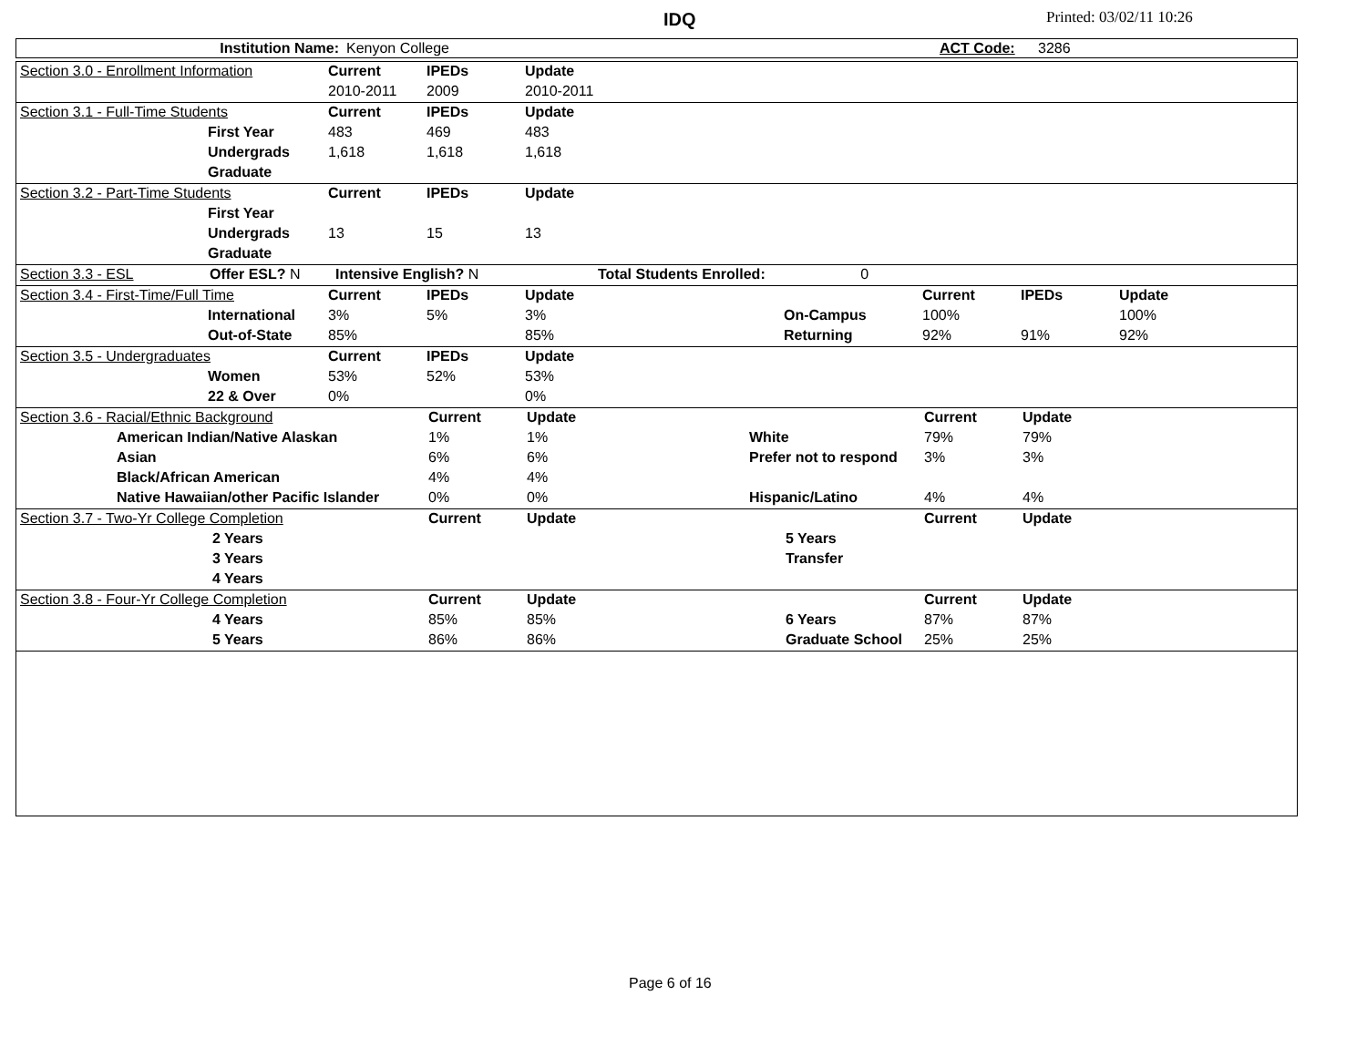IDQ Printed: 03/02/11 10:26
| Institution Name: | Kenyon College | ACT Code: | 3286 |
| Section 3.0 - Enrollment Information | Current | IPEDs | Update | |
| | 2010-2011 | 2009 | 2010-2011 | |
| Section 3.1 - Full-Time Students | Current | IPEDs | Update | |
| First Year | 483 | 469 | 483 | |
| Undergrads | 1,618 | 1,618 | 1,618 | |
| Graduate | | | | |
| Section 3.2 - Part-Time Students | Current | IPEDs | Update | |
| First Year | | | | |
| Undergrads | 13 | 15 | 13 | |
| Graduate | | | | |
| Section 3.3 - ESL | Offer ESL? N | Intensive English? N | Total Students Enrolled: 0 | |
| Section 3.4 - First-Time/Full Time | Current | IPEDs | Update | | Current | IPEDs | Update |
| International | 3% | 5% | 3% | On-Campus | 100% | | 100% |
| Out-of-State | 85% | | 85% | Returning | 92% | 91% | 92% |
| Section 3.5 - Undergraduates | Current | IPEDs | Update | |
| Women | 53% | 52% | 53% | |
| 22 & Over | 0% | | 0% | |
| Section 3.6 - Racial/Ethnic Background | Current | Update | | Current | Update |
| American Indian/Native Alaskan | 1% | 1% | White | 79% | 79% |
| Asian | 6% | 6% | Prefer not to respond | 3% | 3% |
| Black/African American | 4% | 4% | | | |
| Native Hawaiian/other Pacific Islander | 0% | 0% | Hispanic/Latino | 4% | 4% |
| Section 3.7 - Two-Yr College Completion | Current | Update | | Current | Update |
| 2 Years | | | 5 Years | | |
| 3 Years | | | Transfer | | |
| 4 Years | | | | | |
| Section 3.8 - Four-Yr College Completion | Current | Update | | Current | Update |
| 4 Years | 85% | 85% | 6 Years | 87% | 87% |
| 5 Years | 86% | 86% | Graduate School | 25% | 25% |
Page 6 of 16